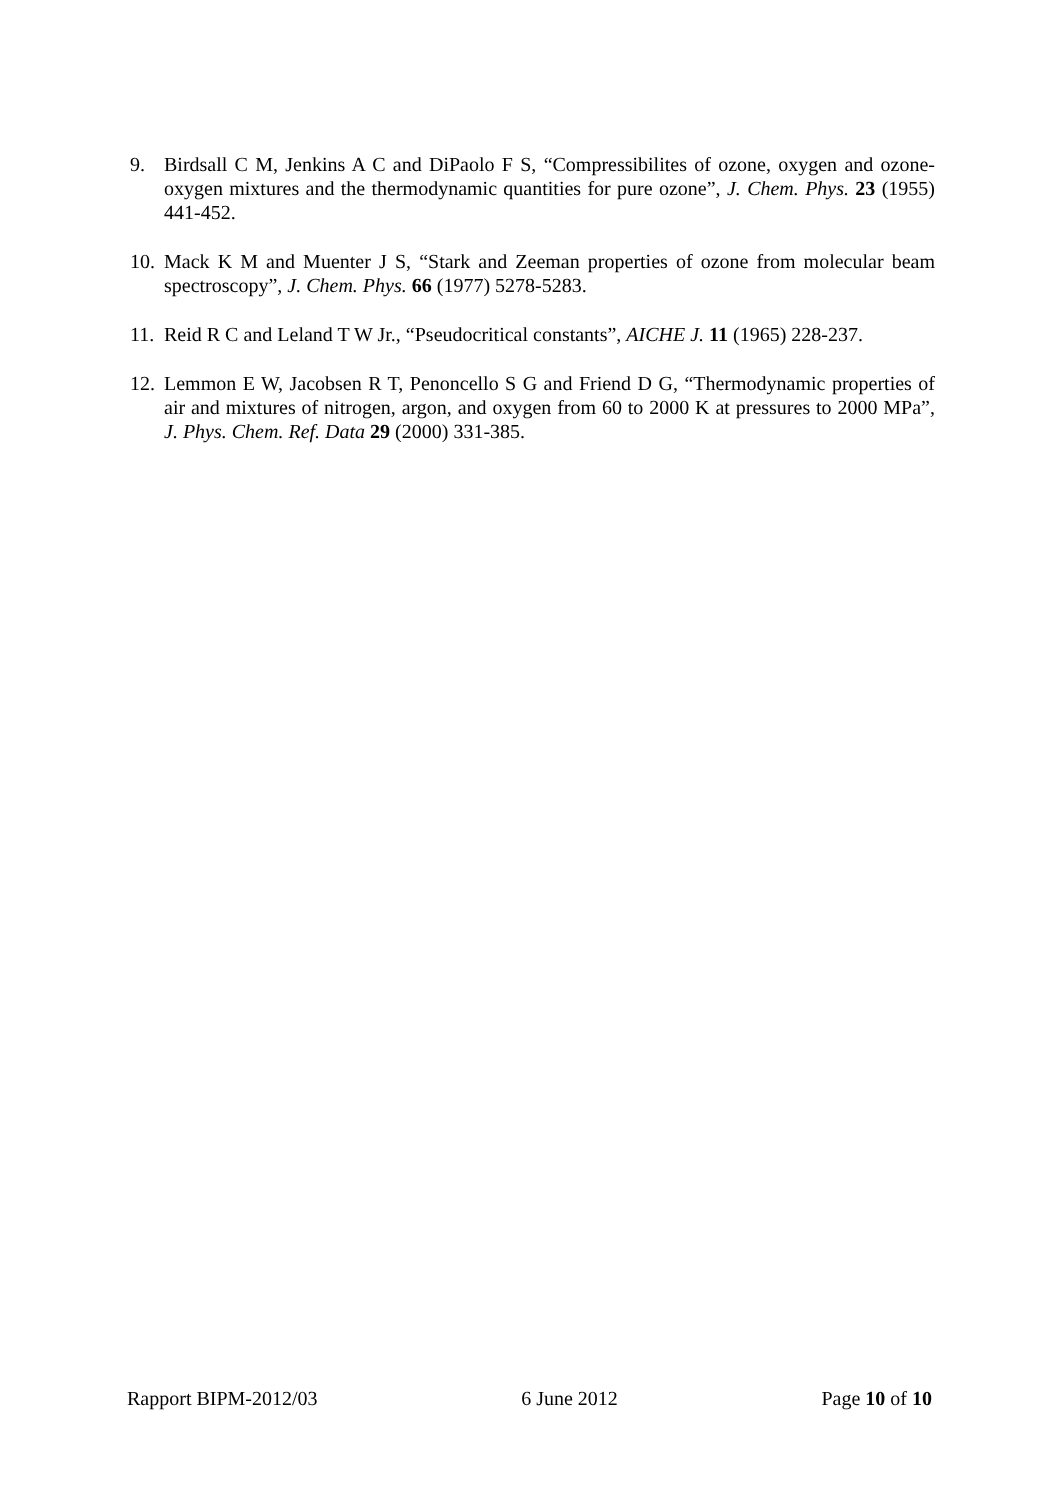9. Birdsall C M, Jenkins A C and DiPaolo F S, “Compressibilites of ozone, oxygen and ozone-oxygen mixtures and the thermodynamic quantities for pure ozone”, J. Chem. Phys. 23 (1955) 441-452.
10. Mack K M and Muenter J S, “Stark and Zeeman properties of ozone from molecular beam spectroscopy”, J. Chem. Phys. 66 (1977) 5278-5283.
11. Reid R C and Leland T W Jr., “Pseudocritical constants”, AICHE J. 11 (1965) 228-237.
12. Lemmon E W, Jacobsen R T, Penoncello S G and Friend D G, “Thermodynamic properties of air and mixtures of nitrogen, argon, and oxygen from 60 to 2000 K at pressures to 2000 MPa”, J. Phys. Chem. Ref. Data 29 (2000) 331-385.
Rapport BIPM-2012/03 6 June 2012 Page 10 of 10